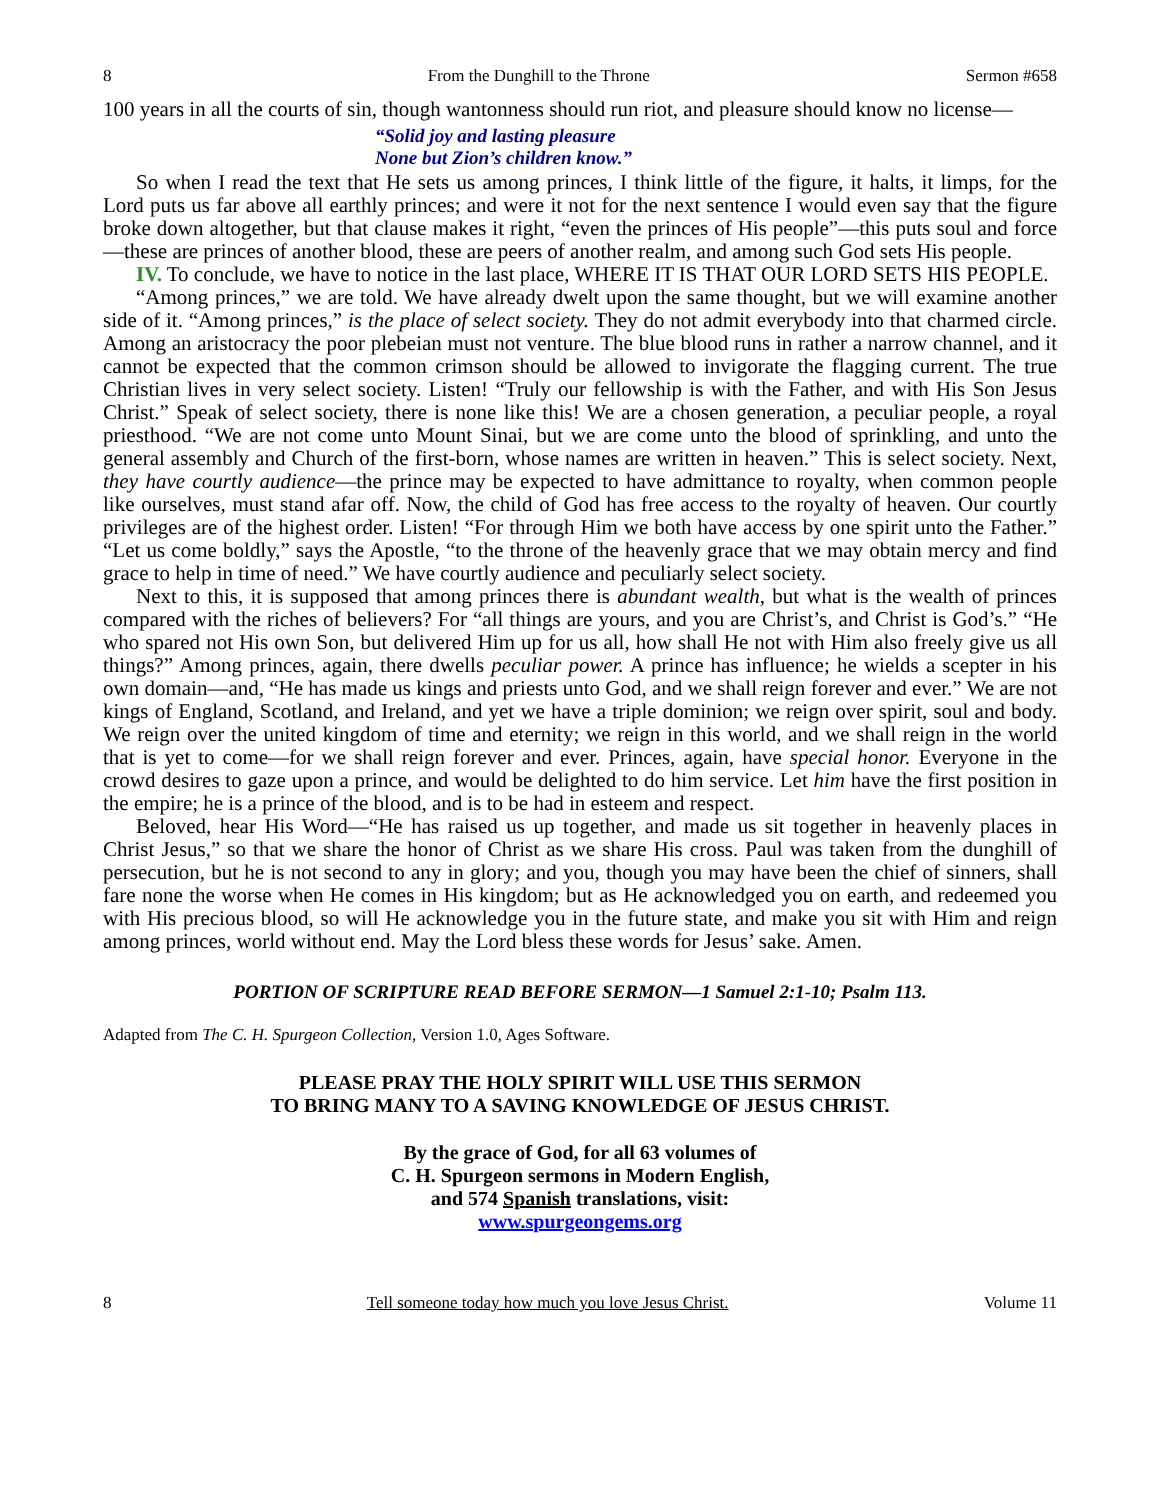8 From the Dunghill to the Throne Sermon #658
100 years in all the courts of sin, though wantonness should run riot, and pleasure should know no license—
“Solid joy and lasting pleasure
None but Zion’s children know.”
So when I read the text that He sets us among princes, I think little of the figure, it halts, it limps, for the Lord puts us far above all earthly princes; and were it not for the next sentence I would even say that the figure broke down altogether, but that clause makes it right, “even the princes of His people”—this puts soul and force—these are princes of another blood, these are peers of another realm, and among such God sets His people.
IV. To conclude, we have to notice in the last place, WHERE IT IS THAT OUR LORD SETS HIS PEOPLE.
“Among princes,” we are told. We have already dwelt upon the same thought, but we will examine another side of it. “Among princes,” is the place of select society. They do not admit everybody into that charmed circle. Among an aristocracy the poor plebeian must not venture. The blue blood runs in rather a narrow channel, and it cannot be expected that the common crimson should be allowed to invigorate the flagging current. The true Christian lives in very select society. Listen! “Truly our fellowship is with the Father, and with His Son Jesus Christ.” Speak of select society, there is none like this! We are a chosen generation, a peculiar people, a royal priesthood. “We are not come unto Mount Sinai, but we are come unto the blood of sprinkling, and unto the general assembly and Church of the first-born, whose names are written in heaven.” This is select society. Next, they have courtly audience—the prince may be expected to have admittance to royalty, when common people like ourselves, must stand afar off. Now, the child of God has free access to the royalty of heaven. Our courtly privileges are of the highest order. Listen! “For through Him we both have access by one spirit unto the Father.” “Let us come boldly,” says the Apostle, “to the throne of the heavenly grace that we may obtain mercy and find grace to help in time of need.” We have courtly audience and peculiarly select society.
Next to this, it is supposed that among princes there is abundant wealth, but what is the wealth of princes compared with the riches of believers? For “all things are yours, and you are Christ’s, and Christ is God’s.” “He who spared not His own Son, but delivered Him up for us all, how shall He not with Him also freely give us all things?” Among princes, again, there dwells peculiar power. A prince has influence; he wields a scepter in his own domain—and, “He has made us kings and priests unto God, and we shall reign forever and ever.” We are not kings of England, Scotland, and Ireland, and yet we have a triple dominion; we reign over spirit, soul and body. We reign over the united kingdom of time and eternity; we reign in this world, and we shall reign in the world that is yet to come—for we shall reign forever and ever. Princes, again, have special honor. Everyone in the crowd desires to gaze upon a prince, and would be delighted to do him service. Let him have the first position in the empire; he is a prince of the blood, and is to be had in esteem and respect.
Beloved, hear His Word—“He has raised us up together, and made us sit together in heavenly places in Christ Jesus,” so that we share the honor of Christ as we share His cross. Paul was taken from the dunghill of persecution, but he is not second to any in glory; and you, though you may have been the chief of sinners, shall fare none the worse when He comes in His kingdom; but as He acknowledged you on earth, and redeemed you with His precious blood, so will He acknowledge you in the future state, and make you sit with Him and reign among princes, world without end. May the Lord bless these words for Jesus’ sake. Amen.
PORTION OF SCRIPTURE READ BEFORE SERMON—1 Samuel 2:1-10; Psalm 113.
Adapted from The C. H. Spurgeon Collection, Version 1.0, Ages Software.
PLEASE PRAY THE HOLY SPIRIT WILL USE THIS SERMON
TO BRING MANY TO A SAVING KNOWLEDGE OF JESUS CHRIST.
By the grace of God, for all 63 volumes of
C. H. Spurgeon sermons in Modern English,
and 574 Spanish translations, visit:
www.spurgeongems.org
8 Tell someone today how much you love Jesus Christ. Volume 11